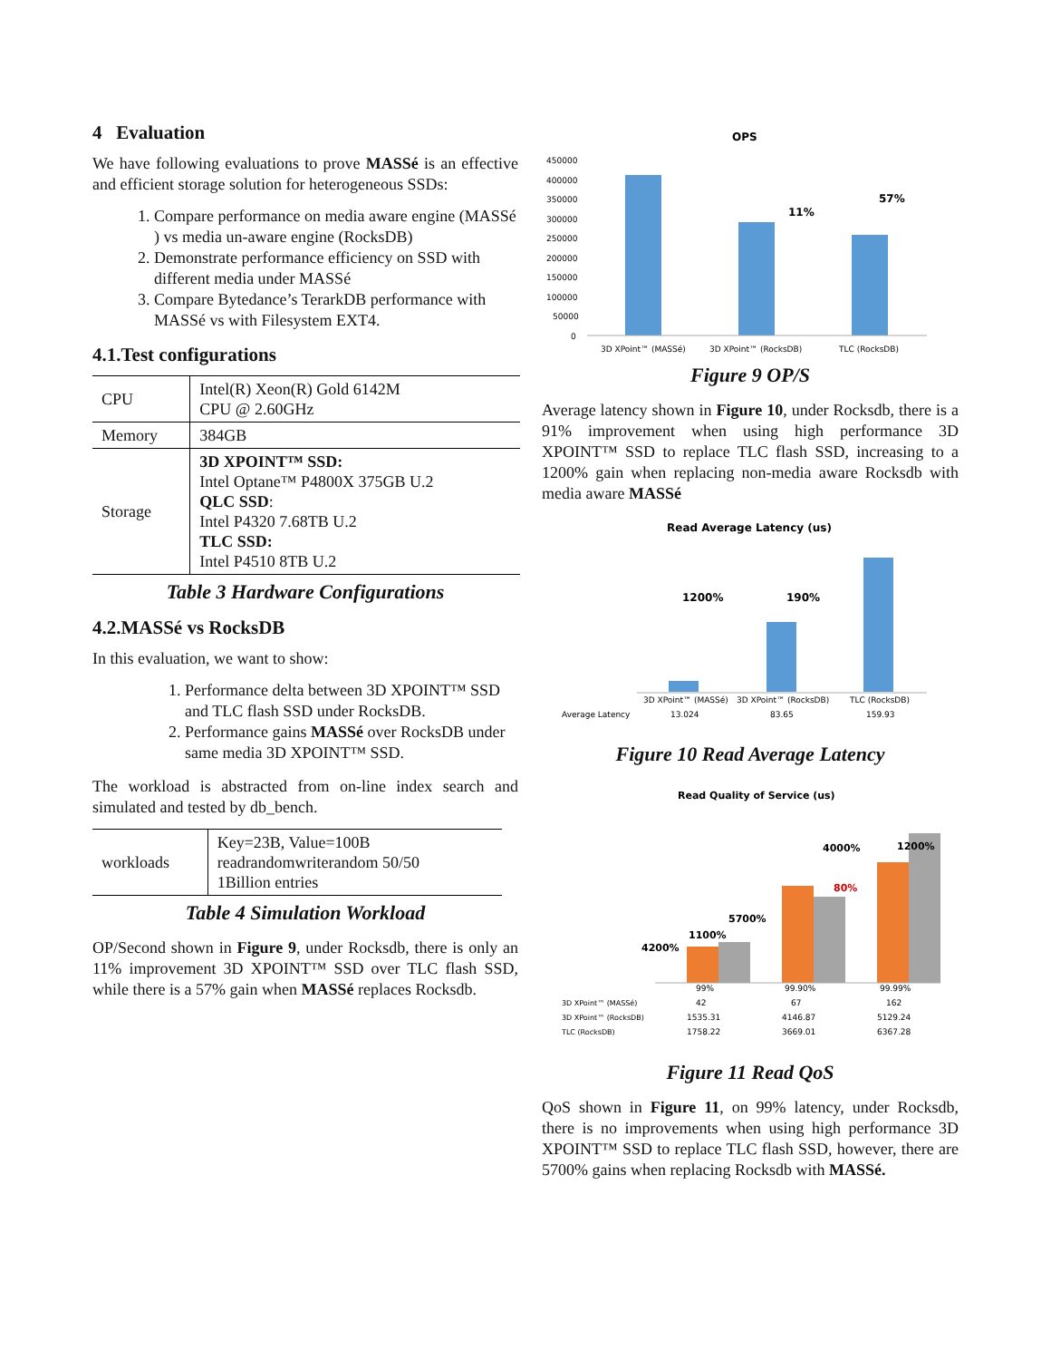4 Evaluation
We have following evaluations to prove MASSé is an effective and efficient storage solution for heterogeneous SSDs:
1. Compare performance on media aware engine (MASSé ) vs media un-aware engine (RocksDB)
2. Demonstrate performance efficiency on SSD with different media under MASSé
3. Compare Bytedance’s TerarkDB performance with MASSé vs with Filesystem EXT4.
4.1.Test configurations
| CPU | Intel(R) Xeon(R) Gold 6142M CPU @ 2.60GHz |
| Memory | 384GB |
| Storage | 3D XPOINT™ SSD: Intel Optane™ P4800X 375GB U.2 QLC SSD : Intel P4320 7.68TB U.2 TLC SSD: Intel P4510 8TB U.2 |
Table 3 Hardware Configurations
4.2.MASSé vs RocksDB
In this evaluation, we want to show:
1. Performance delta between 3D XPOINT™ SSD and TLC flash SSD under RocksDB.
2. Performance gains MASSé over RocksDB under same media 3D XPOINT™ SSD.
The workload is abstracted from on-line index search and simulated and tested by db_bench.
| workloads | Key=23B, Value=100B readrandomwriterandom 50/50 1Billion entries |
Table 4 Simulation Workload
OP/Second shown in Figure 9, under Rocksdb, there is only an 11% improvement 3D XPOINT™ SSD over TLC flash SSD, while there is a 57% gain when MASSé replaces Rocksdb.
OPS
450000
400000
350000
300000
250000
200000
150000
100000
50000
0
11%
57%
3D XPoint™ (MASSé)
3D XPoint™ (RocksDB)
TLC (RocksDB)
Figure 9 OP/S
Average latency shown in Figure 10, under Rocksdb, there is a 91% improvement when using high performance 3D XPOINT™ SSD to replace TLC flash SSD, increasing to a 1200% gain when replacing non-media aware Rocksdb with media aware MASSé
Read Average Latency (us)
1200%
190%
3D XPoint™ (MASSé)
3D XPoint™ (RocksDB)
TLC (RocksDB)
Average Latency
13.024
83.65
159.93
Figure 10 Read Average Latency
Read Quality of Service (us)
4200%
1100%
5700%
4000%
80%
1200%
99%
99.90%
99.99%
3D XPoint™ (MASSé)
42
67
162
3D XPoint™ (RocksDB)
1535.31
4146.87
5129.24
TLC (RocksDB)
1758.22
3669.01
6367.28
Figure 11 Read QoS
QoS shown in Figure 11, on 99% latency, under Rocksdb, there is no improvements when using high performance 3D XPOINT™ SSD to replace TLC flash SSD, however, there are 5700% gains when replacing Rocksdb with MASSé.